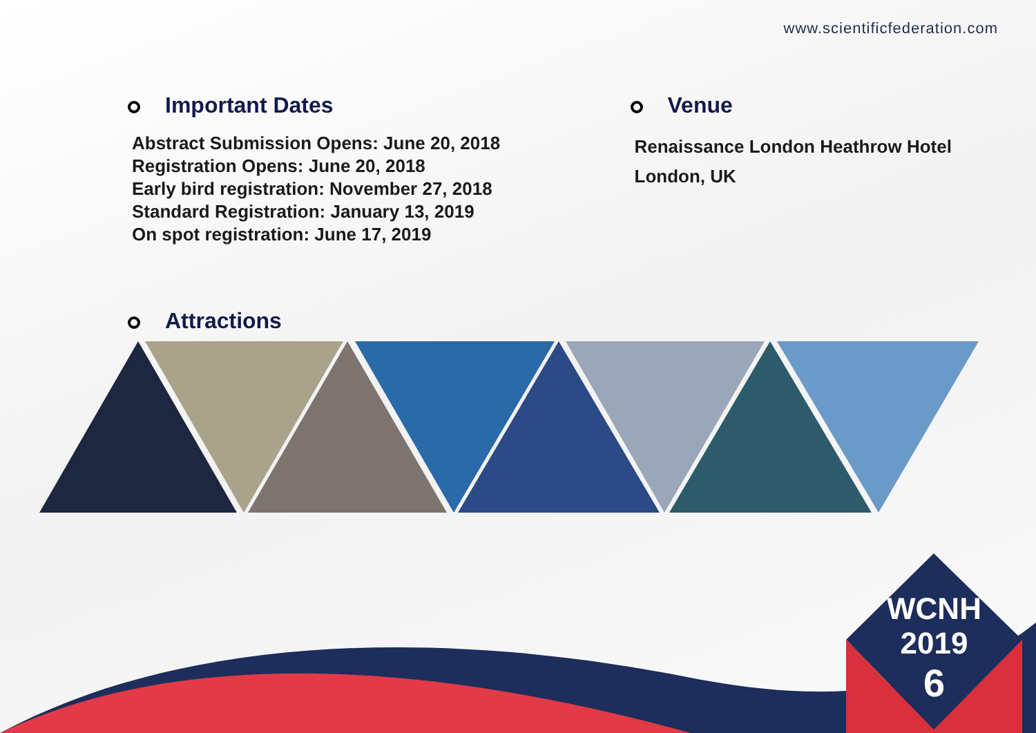www.scientificfederation.com
Important Dates
Abstract Submission Opens: June 20, 2018
Registration Opens: June 20, 2018
Early bird registration: November 27, 2018
Standard Registration: January 13, 2019
On spot registration: June 17, 2019
Venue
Renaissance London Heathrow Hotel
London, UK
Attractions
WCNH
2019
6